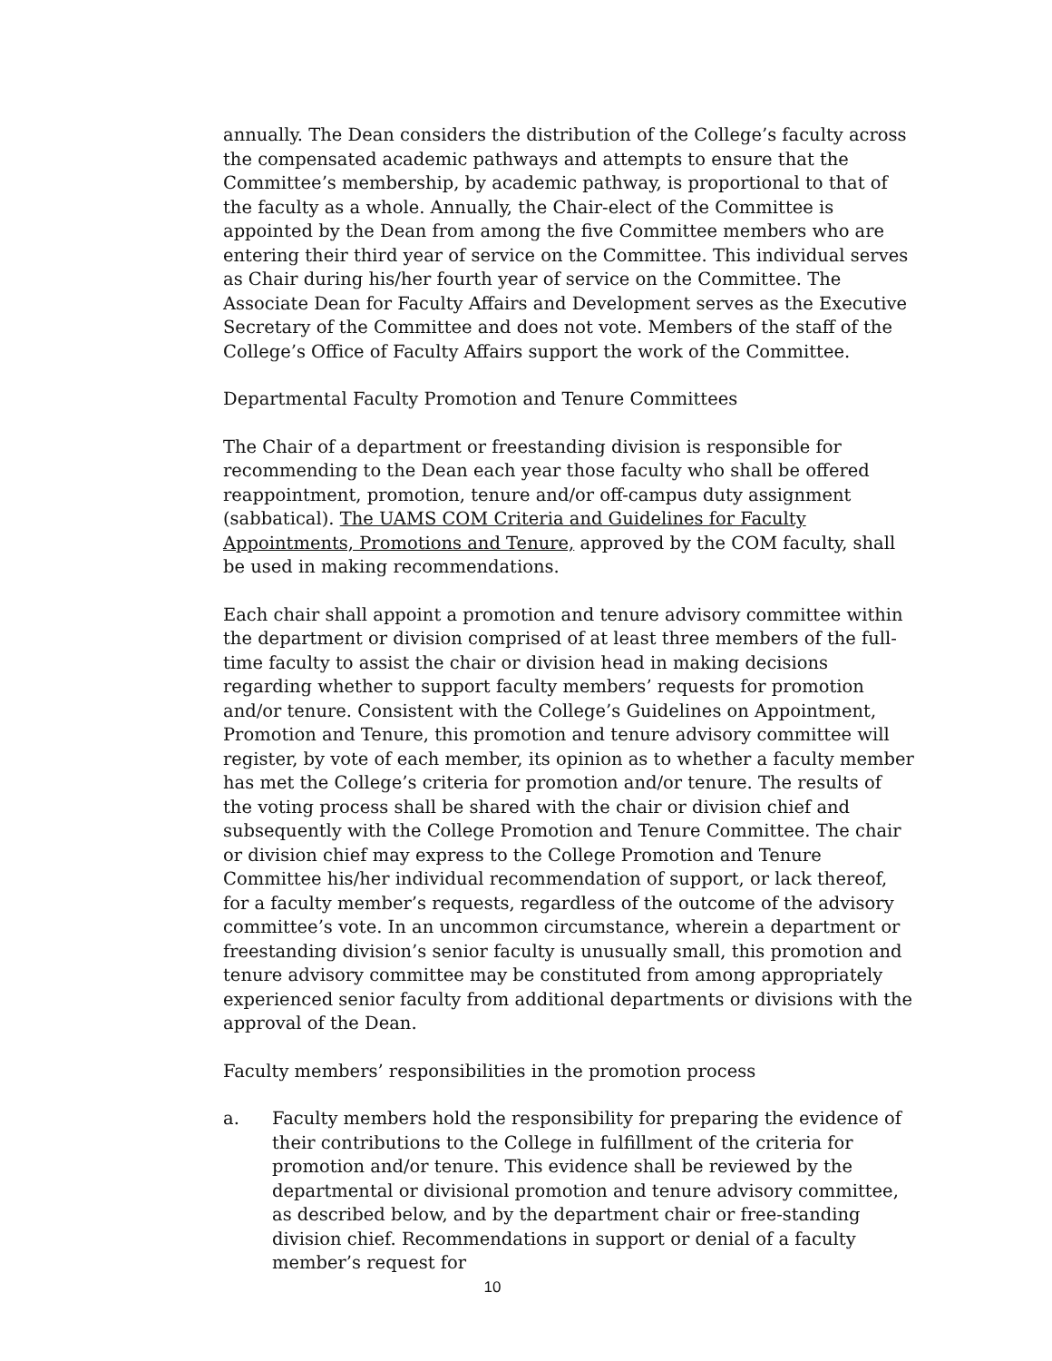annually. The Dean considers the distribution of the College’s faculty across the compensated academic pathways and attempts to ensure that the Committee’s membership, by academic pathway, is proportional to that of the faculty as a whole. Annually, the Chair-elect of the Committee is appointed by the Dean from among the five Committee members who are entering their third year of service on the Committee. This individual serves as Chair during his/her fourth year of service on the Committee. The Associate Dean for Faculty Affairs and Development serves as the Executive Secretary of the Committee and does not vote. Members of the staff of the College’s Office of Faculty Affairs support the work of the Committee.
Departmental Faculty Promotion and Tenure Committees
The Chair of a department or freestanding division is responsible for recommending to the Dean each year those faculty who shall be offered reappointment, promotion, tenure and/or off-campus duty assignment (sabbatical). The UAMS COM Criteria and Guidelines for Faculty Appointments, Promotions and Tenure, approved by the COM faculty, shall be used in making recommendations.
Each chair shall appoint a promotion and tenure advisory committee within the department or division comprised of at least three members of the full-time faculty to assist the chair or division head in making decisions regarding whether to support faculty members’ requests for promotion and/or tenure. Consistent with the College’s Guidelines on Appointment, Promotion and Tenure, this promotion and tenure advisory committee will register, by vote of each member, its opinion as to whether a faculty member has met the College’s criteria for promotion and/or tenure. The results of the voting process shall be shared with the chair or division chief and subsequently with the College Promotion and Tenure Committee. The chair or division chief may express to the College Promotion and Tenure Committee his/her individual recommendation of support, or lack thereof, for a faculty member’s requests, regardless of the outcome of the advisory committee’s vote. In an uncommon circumstance, wherein a department or freestanding division’s senior faculty is unusually small, this promotion and tenure advisory committee may be constituted from among appropriately experienced senior faculty from additional departments or divisions with the approval of the Dean.
Faculty members’ responsibilities in the promotion process
a. Faculty members hold the responsibility for preparing the evidence of their contributions to the College in fulfillment of the criteria for promotion and/or tenure. This evidence shall be reviewed by the departmental or divisional promotion and tenure advisory committee, as described below, and by the department chair or free-standing division chief. Recommendations in support or denial of a faculty member’s request for
10